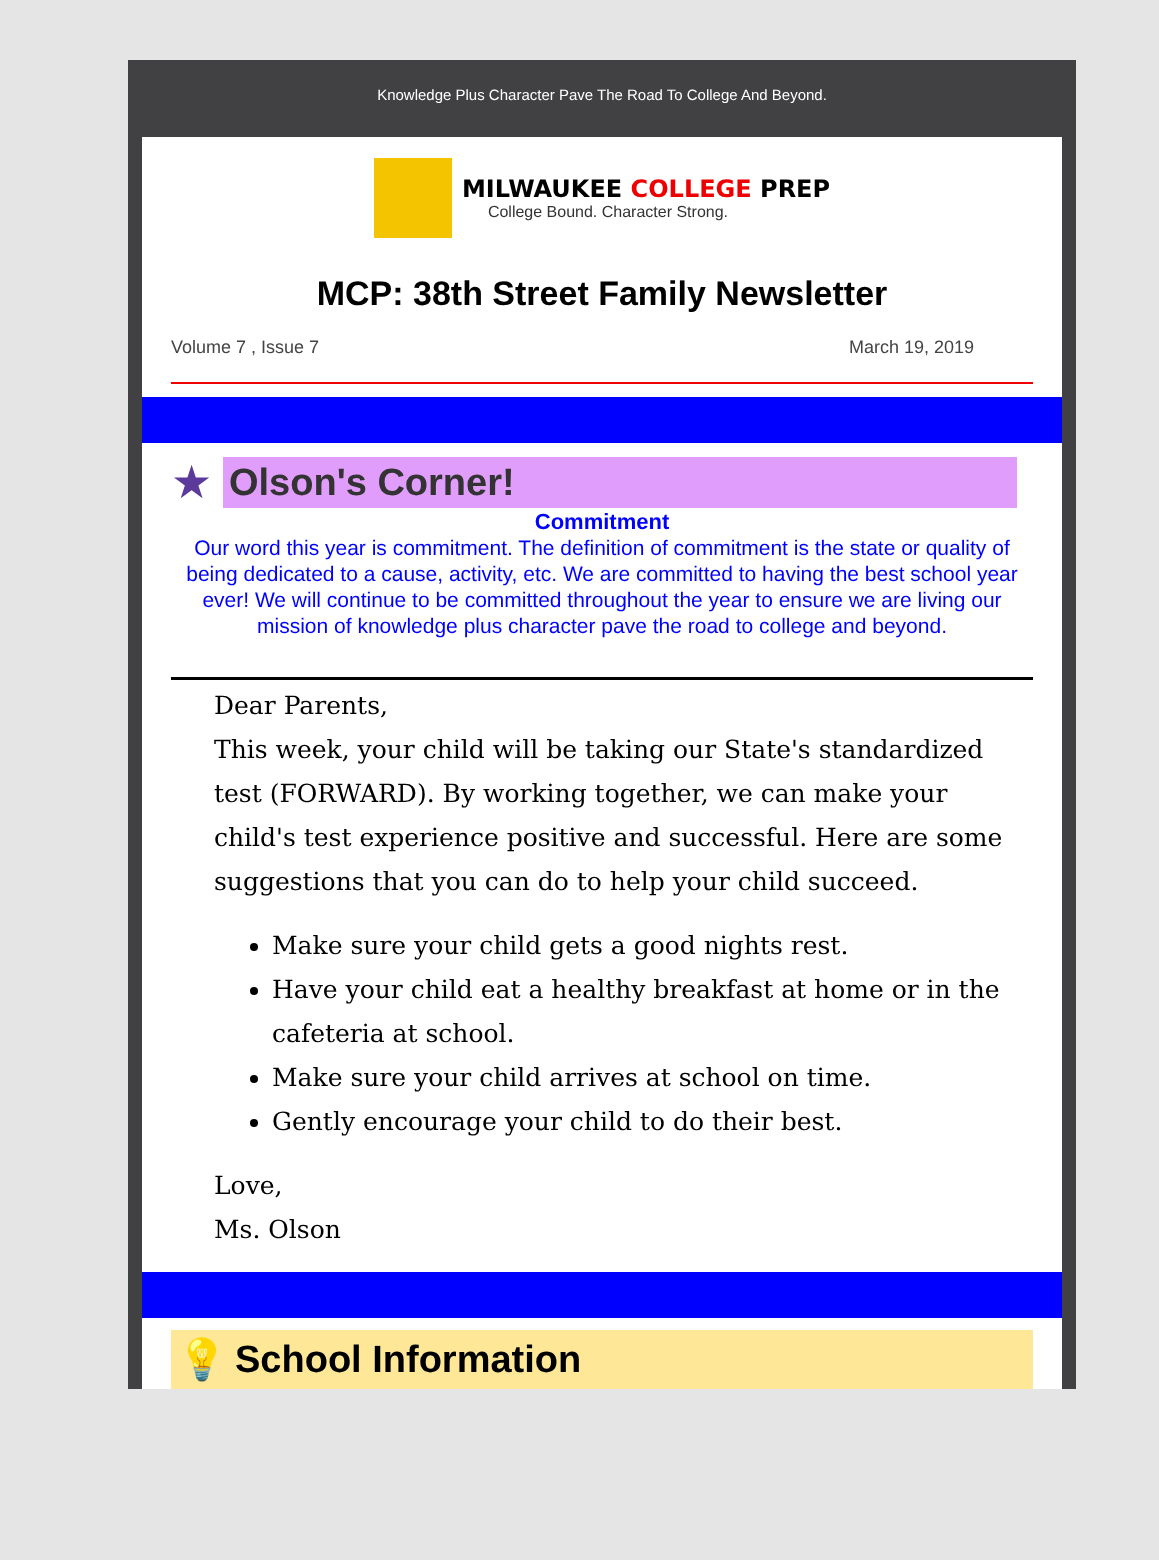Knowledge Plus Character Pave The Road To College And Beyond.
MILWAUKEE COLLEGE PREP
College Bound. Character Strong.
MCP: 38th Street Family Newsletter
Volume 7 , Issue 7 March 19, 2019
★
Olson's Corner!
Commitment
Our word this year is commitment. The definition of commitment is the state or quality of being dedicated to a cause, activity, etc. We are committed to having the best school year ever! We will continue to be committed throughout the year to ensure we are living our mission of knowledge plus character pave the road to college and beyond.
Dear Parents,
This week, your child will be taking our State's standardized test (FORWARD). By working together, we can make your child's test experience positive and successful. Here are some suggestions that you can do to help your child succeed.
Make sure your child gets a good nights rest.
Have your child eat a healthy breakfast at home or in the cafeteria at school.
Make sure your child arrives at school on time.
Gently encourage your child to do their best.
Love,
Ms. Olson
💡 School Information